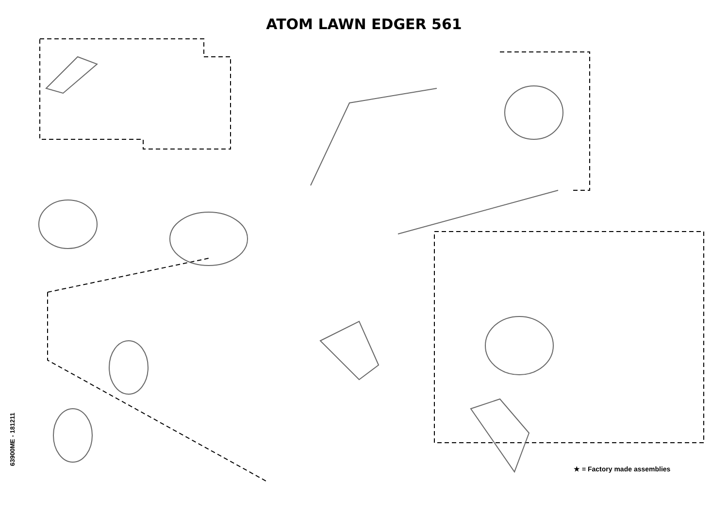ATOM LAWN EDGER 561
53 77 16 15 54 58 57 21 201 60 18 33 201 207 25 1 86 71 75 49 48 79 74 84 55 3 1 27 56 210 70 3 1 31 12 8 35 205 81 206 78 38 47 46 36 7 22 14 82 88 87 88 83 9 90 22 38 1 2 3 78 40 202 2 43 44 19 28 34 73 13 17 17 30 76 203 30 4 45 42 20 67 17 41 29 204 11 73 72 37 21 79 21 6 51 5 51 65 40 10 21 68 66 27 64 23 69 24 62 63 23 1 23 61 24 27 21 68 66
63900ME - 181211
★ = Factory made assemblies